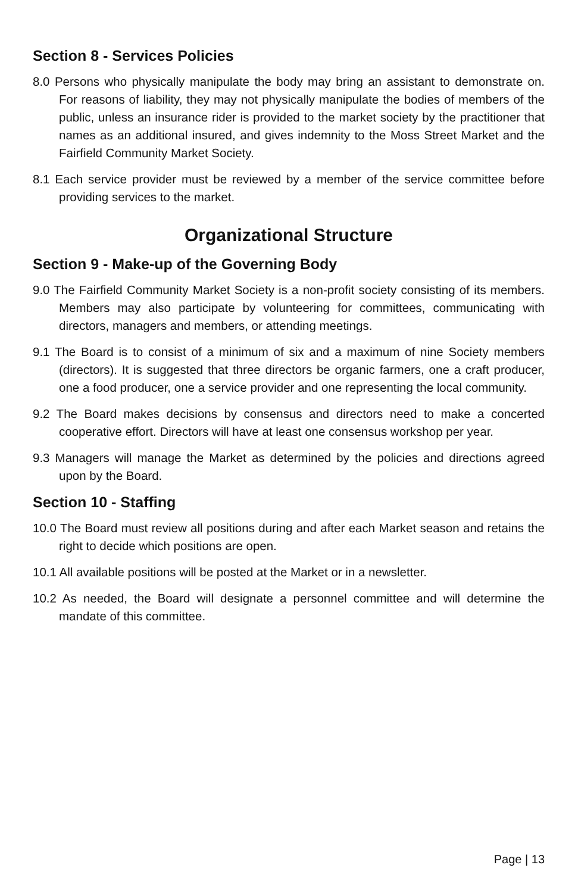Section 8 - Services Policies
8.0 Persons who physically manipulate the body may bring an assistant to demonstrate on. For reasons of liability, they may not physically manipulate the bodies of members of the public, unless an insurance rider is provided to the market society by the practitioner that names as an additional insured, and gives indemnity to the Moss Street Market and the Fairfield Community Market Society.
8.1 Each service provider must be reviewed by a member of the service committee before providing services to the market.
Organizational Structure
Section 9 - Make-up of the Governing Body
9.0 The Fairfield Community Market Society is a non-profit society consisting of its members. Members may also participate by volunteering for committees, communicating with directors, managers and members, or attending meetings.
9.1 The Board is to consist of a minimum of six and a maximum of nine Society members (directors). It is suggested that three directors be organic farmers, one a craft producer, one a food producer, one a service provider and one representing the local community.
9.2 The Board makes decisions by consensus and directors need to make a concerted cooperative effort. Directors will have at least one consensus workshop per year.
9.3 Managers will manage the Market as determined by the policies and directions agreed upon by the Board.
Section 10 - Staffing
10.0 The Board must review all positions during and after each Market season and retains the right to decide which positions are open.
10.1 All available positions will be posted at the Market or in a newsletter.
10.2 As needed, the Board will designate a personnel committee and will determine the mandate of this committee.
Page | 13